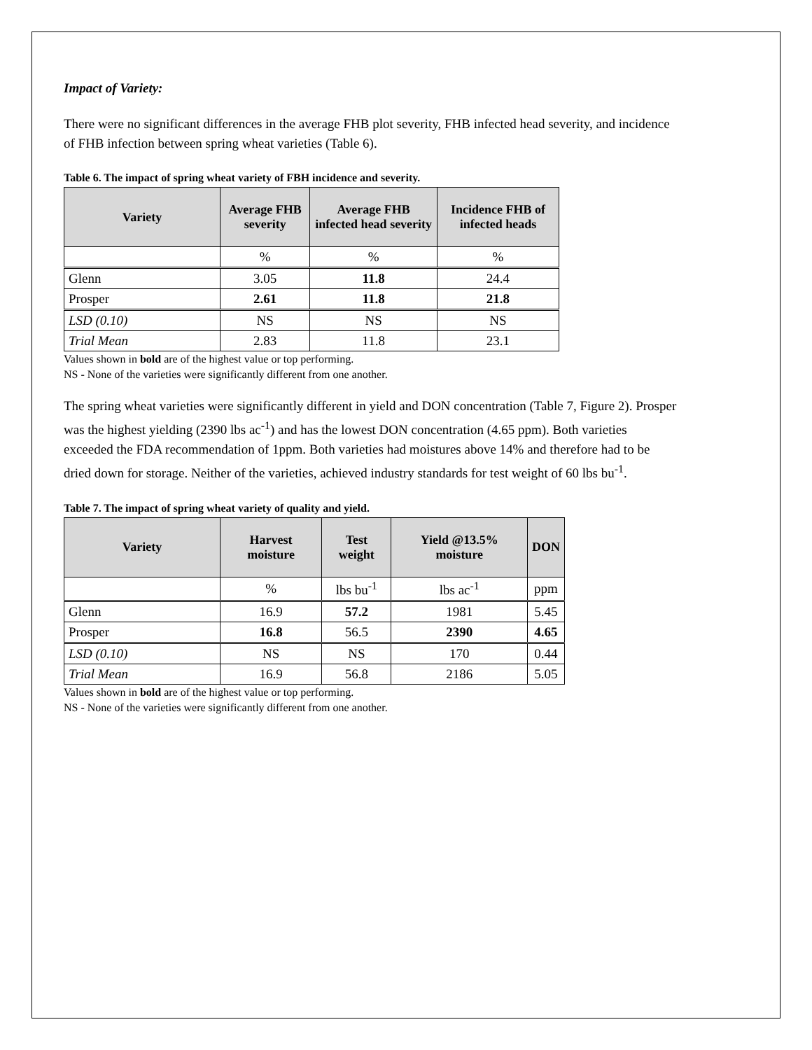Impact of Variety:
There were no significant differences in the average FHB plot severity, FHB infected head severity, and incidence of FHB infection between spring wheat varieties (Table 6).
Table 6. The impact of spring wheat variety of FBH incidence and severity.
| Variety | Average FHB severity | Average FHB infected head severity | Incidence FHB of infected heads |
| --- | --- | --- | --- |
| | % | % | % |
| Glenn | 3.05 | 11.8 | 24.4 |
| Prosper | 2.61 | 11.8 | 21.8 |
| LSD (0.10) | NS | NS | NS |
| Trial Mean | 2.83 | 11.8 | 23.1 |
Values shown in bold are of the highest value or top performing.
NS - None of the varieties were significantly different from one another.
The spring wheat varieties were significantly different in yield and DON concentration (Table 7, Figure 2). Prosper was the highest yielding (2390 lbs ac<sup>-1</sup>) and has the lowest DON concentration (4.65 ppm). Both varieties exceeded the FDA recommendation of 1ppm. Both varieties had moistures above 14% and therefore had to be dried down for storage. Neither of the varieties, achieved industry standards for test weight of 60 lbs bu<sup>-1</sup>.
Table 7. The impact of spring wheat variety of quality and yield.
| Variety | Harvest moisture | Test weight | Yield @13.5% moisture | DON |
| --- | --- | --- | --- | --- |
| | % | lbs bu<sup>-1</sup> | lbs ac<sup>-1</sup> | ppm |
| Glenn | 16.9 | 57.2 | 1981 | 5.45 |
| Prosper | 16.8 | 56.5 | 2390 | 4.65 |
| LSD (0.10) | NS | NS | 170 | 0.44 |
| Trial Mean | 16.9 | 56.8 | 2186 | 5.05 |
Values shown in bold are of the highest value or top performing.
NS - None of the varieties were significantly different from one another.